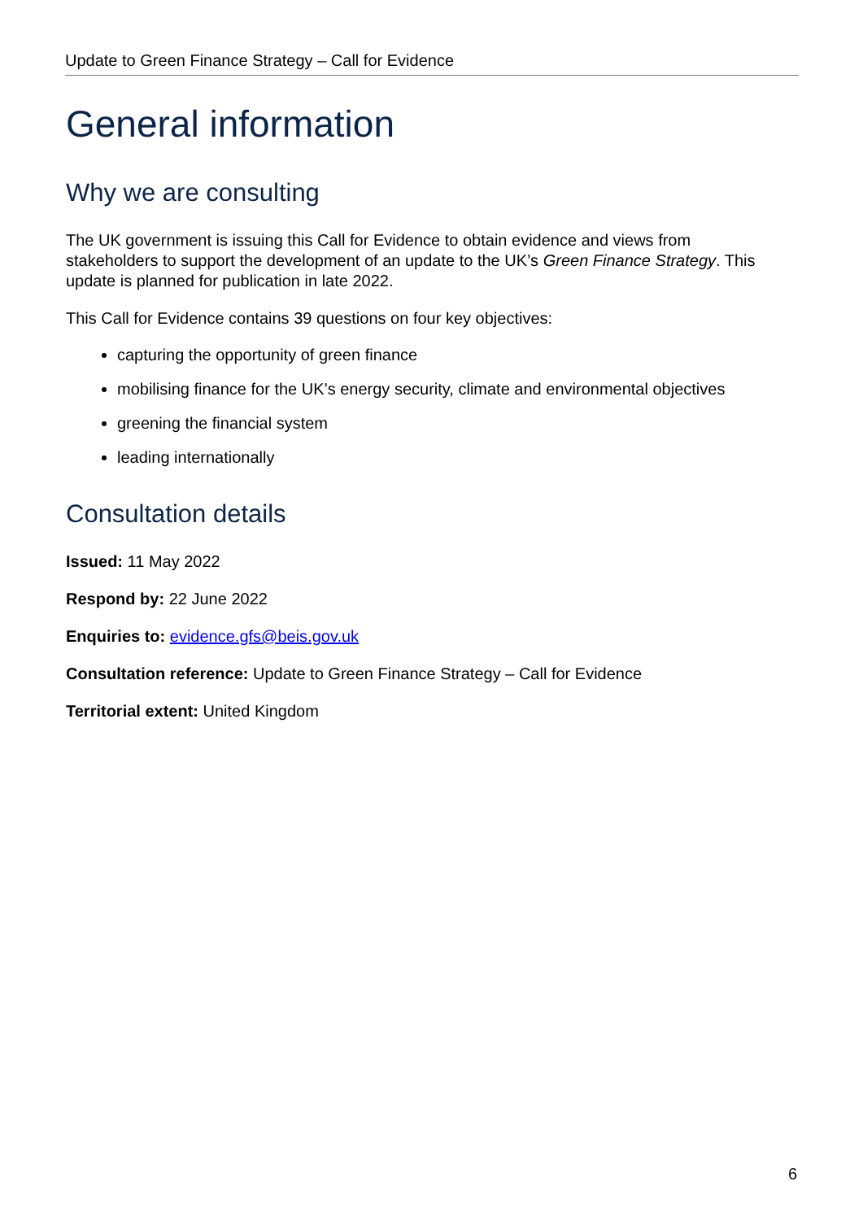Update to Green Finance Strategy – Call for Evidence
General information
Why we are consulting
The UK government is issuing this Call for Evidence to obtain evidence and views from stakeholders to support the development of an update to the UK’s Green Finance Strategy. This update is planned for publication in late 2022.
This Call for Evidence contains 39 questions on four key objectives:
capturing the opportunity of green finance
mobilising finance for the UK’s energy security, climate and environmental objectives
greening the financial system
leading internationally
Consultation details
Issued: 11 May 2022
Respond by: 22 June 2022
Enquiries to: evidence.gfs@beis.gov.uk
Consultation reference: Update to Green Finance Strategy – Call for Evidence
Territorial extent: United Kingdom
6